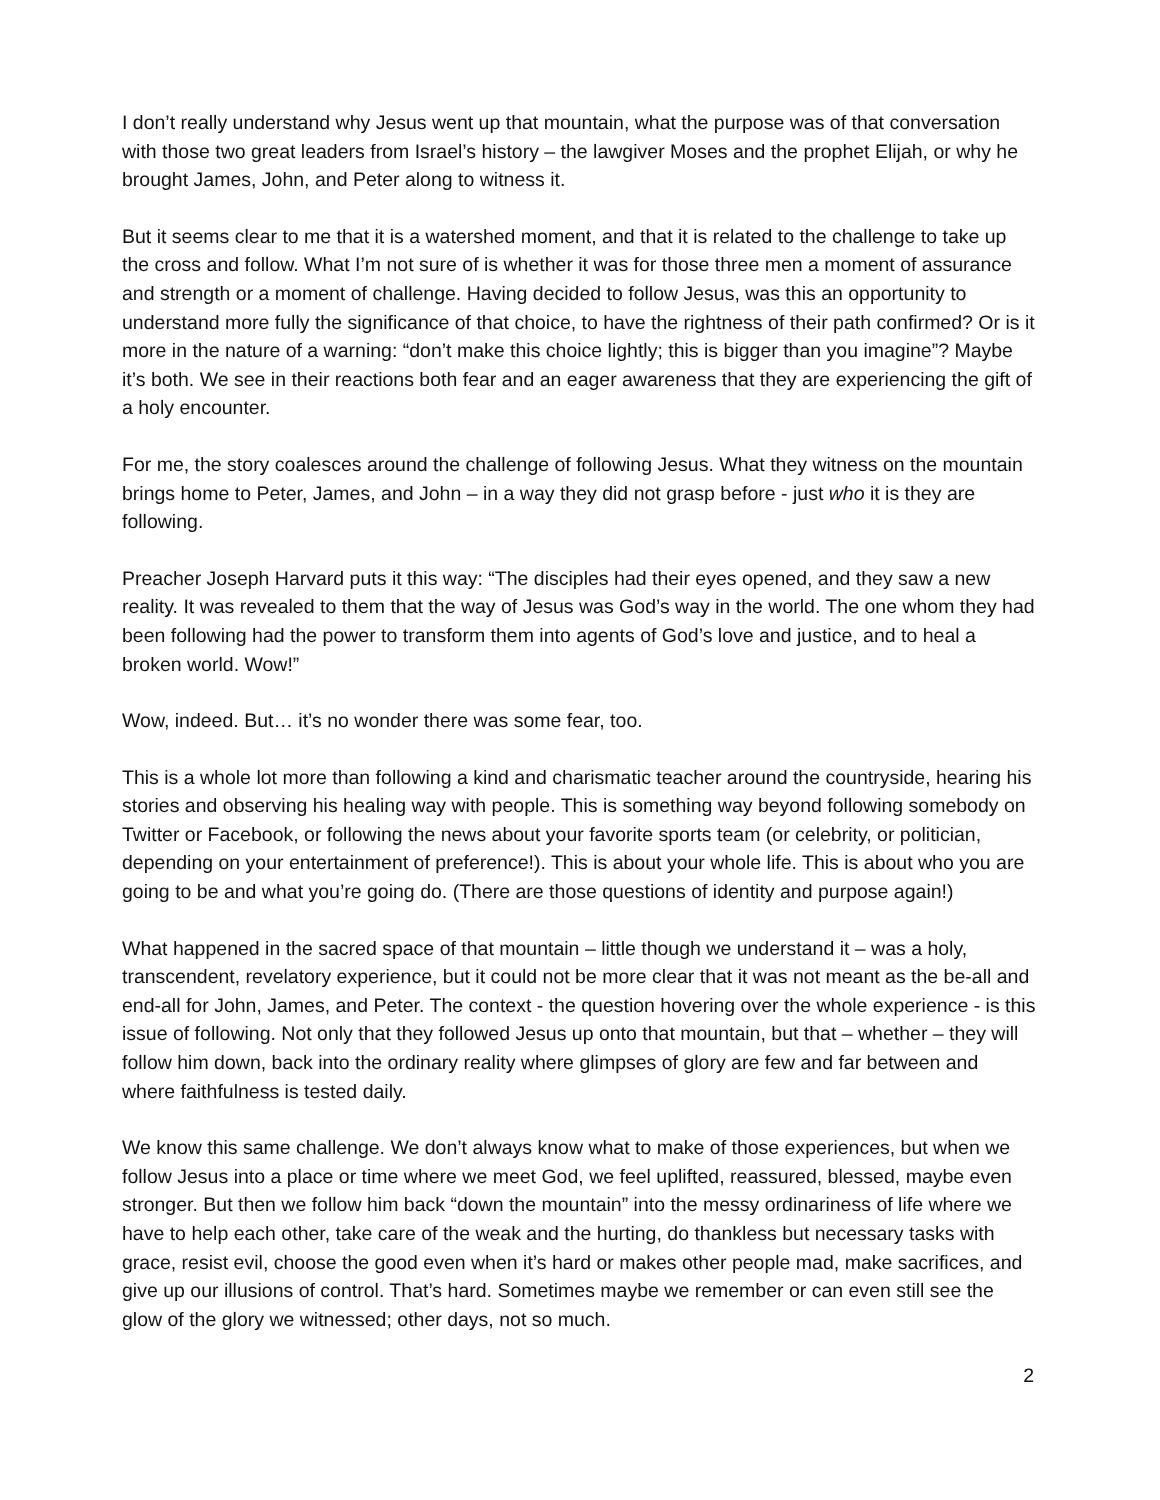I don’t really understand why Jesus went up that mountain, what the purpose was of that conversation with those two great leaders from Israel’s history – the lawgiver Moses and the prophet Elijah, or why he brought James, John, and Peter along to witness it.
But it seems clear to me that it is a watershed moment, and that it is related to the challenge to take up the cross and follow. What I’m not sure of is whether it was for those three men a moment of assurance and strength or a moment of challenge. Having decided to follow Jesus, was this an opportunity to understand more fully the significance of that choice, to have the rightness of their path confirmed? Or is it more in the nature of a warning: “don’t make this choice lightly; this is bigger than you imagine”? Maybe it’s both. We see in their reactions both fear and an eager awareness that they are experiencing the gift of a holy encounter.
For me, the story coalesces around the challenge of following Jesus. What they witness on the mountain brings home to Peter, James, and John – in a way they did not grasp before - just who it is they are following.
Preacher Joseph Harvard puts it this way: “The disciples had their eyes opened, and they saw a new reality. It was revealed to them that the way of Jesus was God’s way in the world. The one whom they had been following had the power to transform them into agents of God’s love and justice, and to heal a broken world. Wow!”
Wow, indeed. But… it’s no wonder there was some fear, too.
This is a whole lot more than following a kind and charismatic teacher around the countryside, hearing his stories and observing his healing way with people. This is something way beyond following somebody on Twitter or Facebook, or following the news about your favorite sports team (or celebrity, or politician, depending on your entertainment of preference!). This is about your whole life. This is about who you are going to be and what you’re going do. (There are those questions of identity and purpose again!)
What happened in the sacred space of that mountain – little though we understand it – was a holy, transcendent, revelatory experience, but it could not be more clear that it was not meant as the be-all and end-all for John, James, and Peter. The context - the question hovering over the whole experience - is this issue of following. Not only that they followed Jesus up onto that mountain, but that – whether – they will follow him down, back into the ordinary reality where glimpses of glory are few and far between and where faithfulness is tested daily.
We know this same challenge. We don’t always know what to make of those experiences, but when we follow Jesus into a place or time where we meet God, we feel uplifted, reassured, blessed, maybe even stronger. But then we follow him back “down the mountain” into the messy ordinariness of life where we have to help each other, take care of the weak and the hurting, do thankless but necessary tasks with grace, resist evil, choose the good even when it’s hard or makes other people mad, make sacrifices, and give up our illusions of control. That’s hard. Sometimes maybe we remember or can even still see the glow of the glory we witnessed; other days, not so much.
2